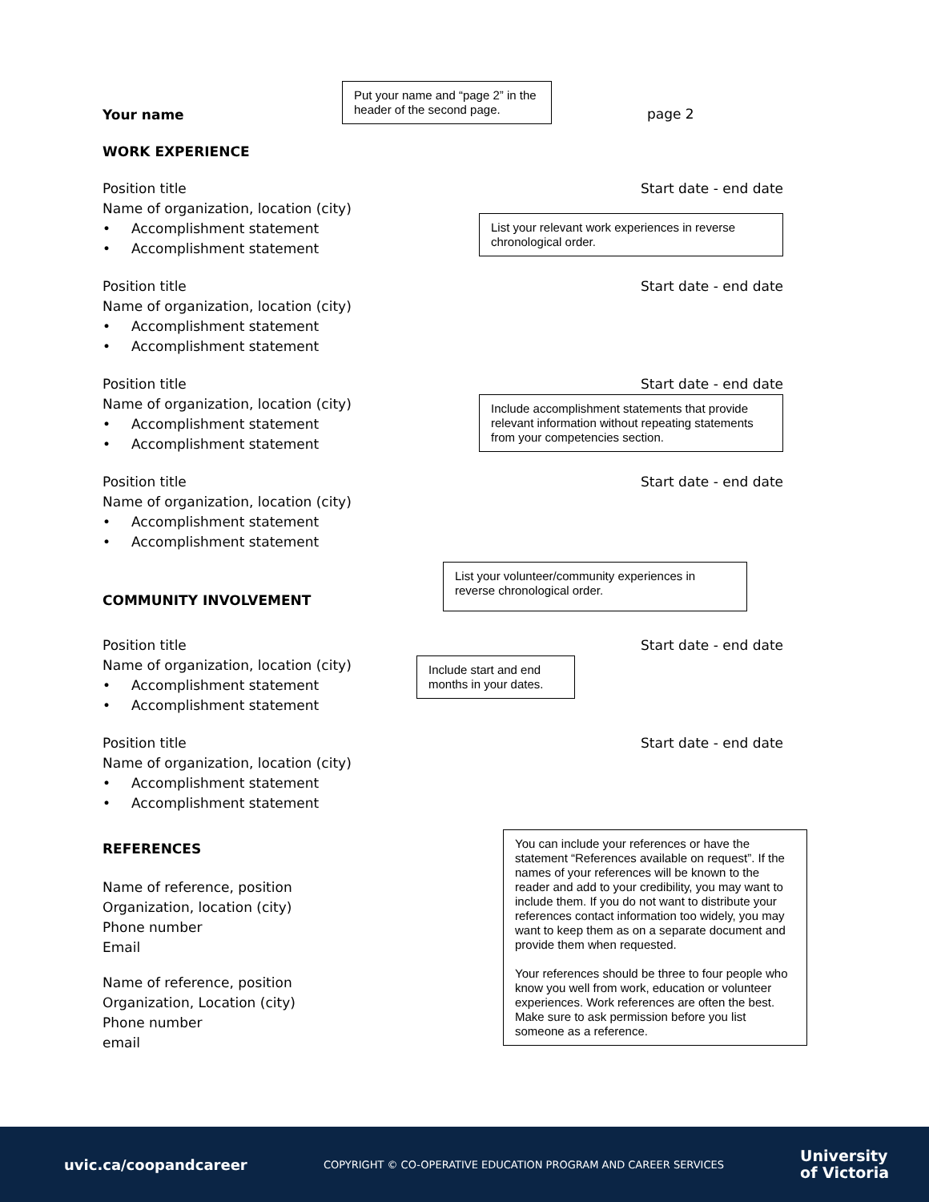Your name
Put your name and “page 2” in the header of the second page.
page 2
WORK EXPERIENCE
Position title Start date - end date
Name of organization, location (city)
• Accomplishment statement
• Accomplishment statement
List your relevant work experiences in reverse chronological order.
Position title Start date - end date
Name of organization, location (city)
• Accomplishment statement
• Accomplishment statement
Position title Start date - end date
Name of organization, location (city)
• Accomplishment statement
• Accomplishment statement
Include accomplishment statements that provide relevant information without repeating statements from your competencies section.
Position title Start date - end date
Name of organization, location (city)
• Accomplishment statement
• Accomplishment statement
COMMUNITY INVOLVEMENT
List your volunteer/community experiences in reverse chronological order.
Position title Start date - end date
Name of organization, location (city)
• Accomplishment statement
• Accomplishment statement
Include start and end months in your dates.
Position title Start date - end date
Name of organization, location (city)
• Accomplishment statement
• Accomplishment statement
REFERENCES
Name of reference, position
Organization, location (city)
Phone number
Email
Name of reference, position
Organization, Location (city)
Phone number
email
You can include your references or have the statement “References available on request”. If the names of your references will be known to the reader and add to your credibility, you may want to include them. If you do not want to distribute your references contact information too widely, you may want to keep them as on a separate document and provide them when requested.
Your references should be three to four people who know you well from work, education or volunteer experiences. Work references are often the best. Make sure to ask permission before you list someone as a reference.
uvic.ca/coopandcareer COPYRIGHT © CO-OPERATIVE EDUCATION PROGRAM AND CAREER SERVICES University
of Victoria